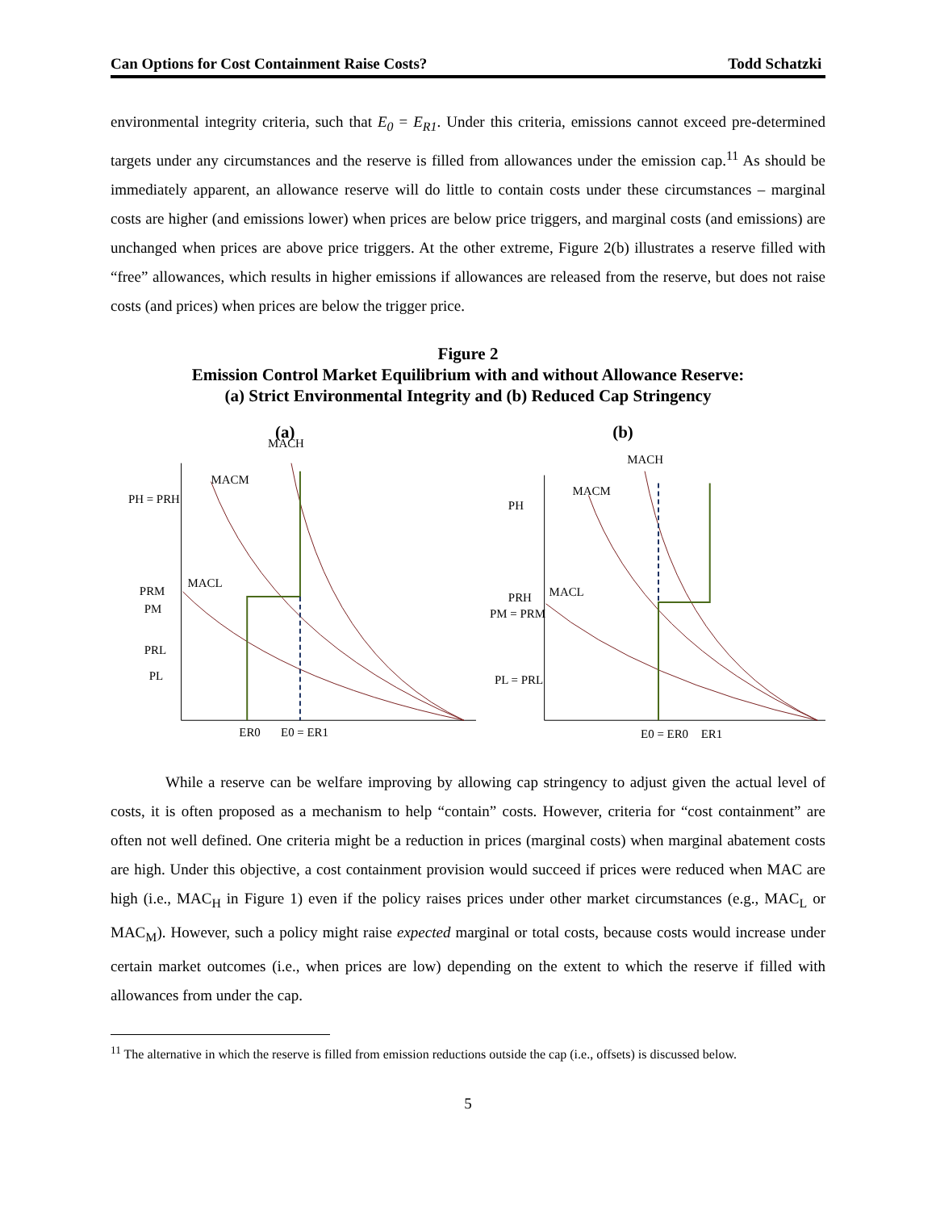Can Options for Cost Containment Raise Costs? Todd Schatzki
environmental integrity criteria, such that E<sub>0</sub> = E<sub>R1</sub>. Under this criteria, emissions cannot exceed pre-determined targets under any circumstances and the reserve is filled from allowances under the emission cap.<sup>11</sup> As should be immediately apparent, an allowance reserve will do little to contain costs under these circumstances – marginal costs are higher (and emissions lower) when prices are below price triggers, and marginal costs (and emissions) are unchanged when prices are above price triggers. At the other extreme, Figure 2(b) illustrates a reserve filled with “free” allowances, which results in higher emissions if allowances are released from the reserve, but does not raise costs (and prices) when prices are below the trigger price.
Figure 2
Emission Control Market Equilibrium with and without Allowance Reserve:
(a) Strict Environmental Integrity and (b) Reduced Cap Stringency
(a)
MACH
MACM
MACL
PH = PRH
PRM
PM
PRL
PL
ER0
E0 = ER1
(b)
MACH
MACM
MACL
PH
PRH
PM = PRM
PL = PRL
E0 = ER0
ER1
While a reserve can be welfare improving by allowing cap stringency to adjust given the actual level of costs, it is often proposed as a mechanism to help “contain” costs. However, criteria for “cost containment” are often not well defined. One criteria might be a reduction in prices (marginal costs) when marginal abatement costs are high. Under this objective, a cost containment provision would succeed if prices were reduced when MAC are high (i.e., MAC<sub>H</sub> in Figure 1) even if the policy raises prices under other market circumstances (e.g., MAC<sub>L</sub> or MAC<sub>M</sub>). However, such a policy might raise expected marginal or total costs, because costs would increase under certain market outcomes (i.e., when prices are low) depending on the extent to which the reserve if filled with allowances from under the cap.
<sup>11</sup> The alternative in which the reserve is filled from emission reductions outside the cap (i.e., offsets) is discussed below.
5